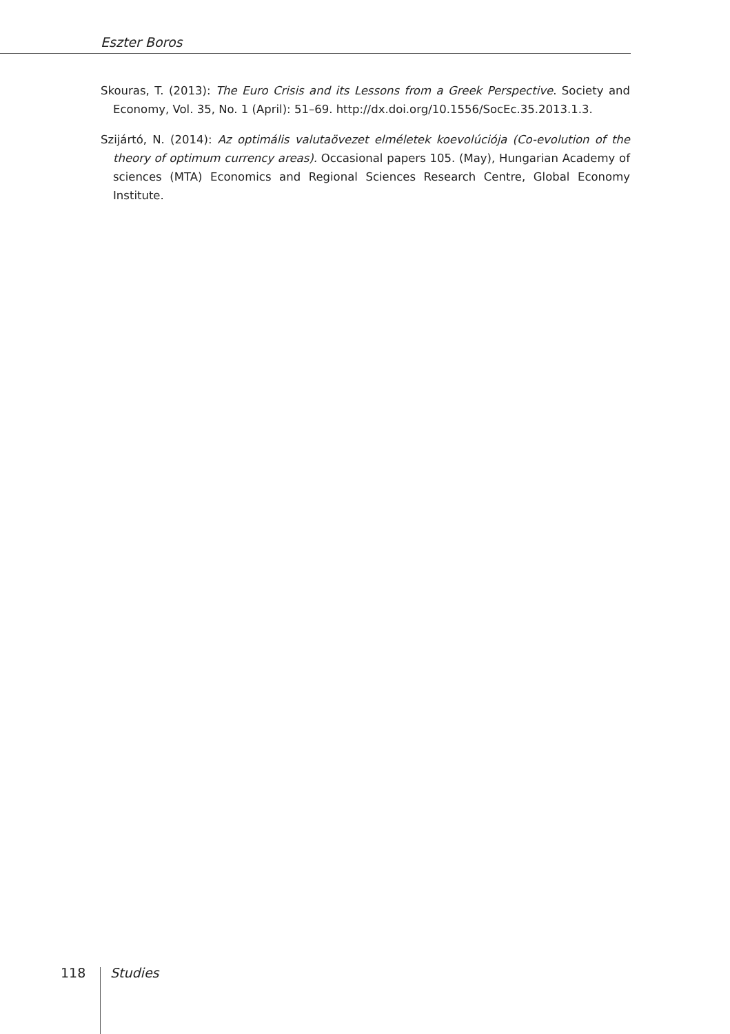Eszter Boros
Skouras, T. (2013): The Euro Crisis and its Lessons from a Greek Perspective. Society and Economy, Vol. 35, No. 1 (April): 51–69. http://dx.doi.org/10.1556/SocEc.35.2013.1.3.
Szijártó, N. (2014): Az optimális valutaövezet elméletek koevolúciója (Co-evolution of the theory of optimum currency areas). Occasional papers 105. (May), Hungarian Academy of sciences (MTA) Economics and Regional Sciences Research Centre, Global Economy Institute.
118 Studies